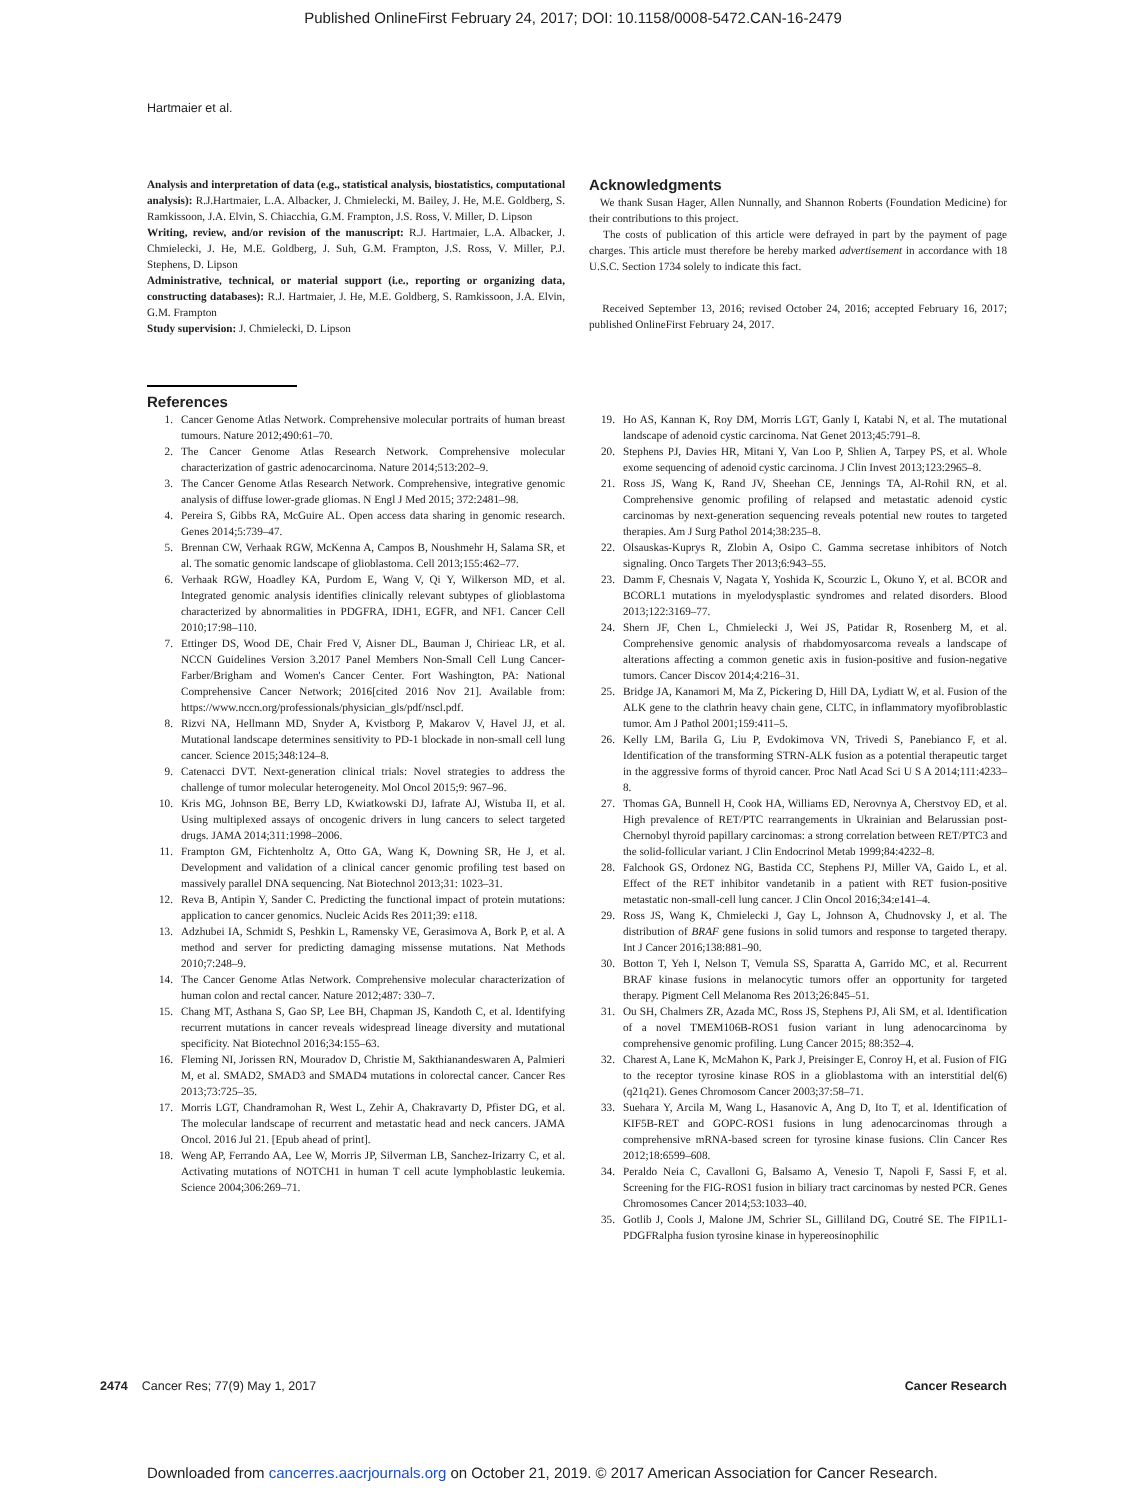Published OnlineFirst February 24, 2017; DOI: 10.1158/0008-5472.CAN-16-2479
Hartmaier et al.
Analysis and interpretation of data (e.g., statistical analysis, biostatistics, computational analysis): R.J.Hartmaier, L.A. Albacker, J. Chmielecki, M. Bailey, J. He, M.E. Goldberg, S. Ramkissoon, J.A. Elvin, S. Chiacchia, G.M. Frampton, J.S. Ross, V. Miller, D. Lipson
Writing, review, and/or revision of the manuscript: R.J. Hartmaier, L.A. Albacker, J. Chmielecki, J. He, M.E. Goldberg, J. Suh, G.M. Frampton, J.S. Ross, V. Miller, P.J. Stephens, D. Lipson
Administrative, technical, or material support (i.e., reporting or organizing data, constructing databases): R.J. Hartmaier, J. He, M.E. Goldberg, S. Ramkissoon, J.A. Elvin, G.M. Frampton
Study supervision: J. Chmielecki, D. Lipson
Acknowledgments
We thank Susan Hager, Allen Nunnally, and Shannon Roberts (Foundation Medicine) for their contributions to this project.
The costs of publication of this article were defrayed in part by the payment of page charges. This article must therefore be hereby marked advertisement in accordance with 18 U.S.C. Section 1734 solely to indicate this fact.
Received September 13, 2016; revised October 24, 2016; accepted February 16, 2017; published OnlineFirst February 24, 2017.
References
1. Cancer Genome Atlas Network. Comprehensive molecular portraits of human breast tumours. Nature 2012;490:61–70.
2. The Cancer Genome Atlas Research Network. Comprehensive molecular characterization of gastric adenocarcinoma. Nature 2014;513:202–9.
3. The Cancer Genome Atlas Research Network. Comprehensive, integrative genomic analysis of diffuse lower-grade gliomas. N Engl J Med 2015; 372:2481–98.
4. Pereira S, Gibbs RA, McGuire AL. Open access data sharing in genomic research. Genes 2014;5:739–47.
5. Brennan CW, Verhaak RGW, McKenna A, Campos B, Noushmehr H, Salama SR, et al. The somatic genomic landscape of glioblastoma. Cell 2013;155:462–77.
6. Verhaak RGW, Hoadley KA, Purdom E, Wang V, Qi Y, Wilkerson MD, et al. Integrated genomic analysis identifies clinically relevant subtypes of glioblastoma characterized by abnormalities in PDGFRA, IDH1, EGFR, and NF1. Cancer Cell 2010;17:98–110.
7. Ettinger DS, Wood DE, Chair Fred V, Aisner DL, Bauman J, Chirieac LR, et al. NCCN Guidelines Version 3.2017 Panel Members Non-Small Cell Lung Cancer-Farber/Brigham and Women's Cancer Center. Fort Washington, PA: National Comprehensive Cancer Network; 2016[cited 2016 Nov 21]. Available from: https://www.nccn.org/professionals/physician_gls/pdf/nscl.pdf.
8. Rizvi NA, Hellmann MD, Snyder A, Kvistborg P, Makarov V, Havel JJ, et al. Mutational landscape determines sensitivity to PD-1 blockade in non-small cell lung cancer. Science 2015;348:124–8.
9. Catenacci DVT. Next-generation clinical trials: Novel strategies to address the challenge of tumor molecular heterogeneity. Mol Oncol 2015;9: 967–96.
10. Kris MG, Johnson BE, Berry LD, Kwiatkowski DJ, Iafrate AJ, Wistuba II, et al. Using multiplexed assays of oncogenic drivers in lung cancers to select targeted drugs. JAMA 2014;311:1998–2006.
11. Frampton GM, Fichtenholtz A, Otto GA, Wang K, Downing SR, He J, et al. Development and validation of a clinical cancer genomic profiling test based on massively parallel DNA sequencing. Nat Biotechnol 2013;31: 1023–31.
12. Reva B, Antipin Y, Sander C. Predicting the functional impact of protein mutations: application to cancer genomics. Nucleic Acids Res 2011;39: e118.
13. Adzhubei IA, Schmidt S, Peshkin L, Ramensky VE, Gerasimova A, Bork P, et al. A method and server for predicting damaging missense mutations. Nat Methods 2010;7:248–9.
14. The Cancer Genome Atlas Network. Comprehensive molecular characterization of human colon and rectal cancer. Nature 2012;487: 330–7.
15. Chang MT, Asthana S, Gao SP, Lee BH, Chapman JS, Kandoth C, et al. Identifying recurrent mutations in cancer reveals widespread lineage diversity and mutational specificity. Nat Biotechnol 2016;34:155–63.
16. Fleming NI, Jorissen RN, Mouradov D, Christie M, Sakthianandeswaren A, Palmieri M, et al. SMAD2, SMAD3 and SMAD4 mutations in colorectal cancer. Cancer Res 2013;73:725–35.
17. Morris LGT, Chandramohan R, West L, Zehir A, Chakravarty D, Pfister DG, et al. The molecular landscape of recurrent and metastatic head and neck cancers. JAMA Oncol. 2016 Jul 21. [Epub ahead of print].
18. Weng AP, Ferrando AA, Lee W, Morris JP, Silverman LB, Sanchez-Irizarry C, et al. Activating mutations of NOTCH1 in human T cell acute lymphoblastic leukemia. Science 2004;306:269–71.
19. Ho AS, Kannan K, Roy DM, Morris LGT, Ganly I, Katabi N, et al. The mutational landscape of adenoid cystic carcinoma. Nat Genet 2013;45:791–8.
20. Stephens PJ, Davies HR, Mitani Y, Van Loo P, Shlien A, Tarpey PS, et al. Whole exome sequencing of adenoid cystic carcinoma. J Clin Invest 2013;123:2965–8.
21. Ross JS, Wang K, Rand JV, Sheehan CE, Jennings TA, Al-Rohil RN, et al. Comprehensive genomic profiling of relapsed and metastatic adenoid cystic carcinomas by next-generation sequencing reveals potential new routes to targeted therapies. Am J Surg Pathol 2014;38:235–8.
22. Olsauskas-Kuprys R, Zlobin A, Osipo C. Gamma secretase inhibitors of Notch signaling. Onco Targets Ther 2013;6:943–55.
23. Damm F, Chesnais V, Nagata Y, Yoshida K, Scourzic L, Okuno Y, et al. BCOR and BCORL1 mutations in myelodysplastic syndromes and related disorders. Blood 2013;122:3169–77.
24. Shern JF, Chen L, Chmielecki J, Wei JS, Patidar R, Rosenberg M, et al. Comprehensive genomic analysis of rhabdomyosarcoma reveals a landscape of alterations affecting a common genetic axis in fusion-positive and fusion-negative tumors. Cancer Discov 2014;4:216–31.
25. Bridge JA, Kanamori M, Ma Z, Pickering D, Hill DA, Lydiatt W, et al. Fusion of the ALK gene to the clathrin heavy chain gene, CLTC, in inflammatory myofibroblastic tumor. Am J Pathol 2001;159:411–5.
26. Kelly LM, Barila G, Liu P, Evdokimova VN, Trivedi S, Panebianco F, et al. Identification of the transforming STRN-ALK fusion as a potential therapeutic target in the aggressive forms of thyroid cancer. Proc Natl Acad Sci U S A 2014;111:4233–8.
27. Thomas GA, Bunnell H, Cook HA, Williams ED, Nerovnya A, Cherstvoy ED, et al. High prevalence of RET/PTC rearrangements in Ukrainian and Belarussian post-Chernobyl thyroid papillary carcinomas: a strong correlation between RET/PTC3 and the solid-follicular variant. J Clin Endocrinol Metab 1999;84:4232–8.
28. Falchook GS, Ordonez NG, Bastida CC, Stephens PJ, Miller VA, Gaido L, et al. Effect of the RET inhibitor vandetanib in a patient with RET fusion-positive metastatic non-small-cell lung cancer. J Clin Oncol 2016;34:e141–4.
29. Ross JS, Wang K, Chmielecki J, Gay L, Johnson A, Chudnovsky J, et al. The distribution of BRAF gene fusions in solid tumors and response to targeted therapy. Int J Cancer 2016;138:881–90.
30. Botton T, Yeh I, Nelson T, Vemula SS, Sparatta A, Garrido MC, et al. Recurrent BRAF kinase fusions in melanocytic tumors offer an opportunity for targeted therapy. Pigment Cell Melanoma Res 2013;26:845–51.
31. Ou SH, Chalmers ZR, Azada MC, Ross JS, Stephens PJ, Ali SM, et al. Identification of a novel TMEM106B-ROS1 fusion variant in lung adenocarcinoma by comprehensive genomic profiling. Lung Cancer 2015; 88:352–4.
32. Charest A, Lane K, McMahon K, Park J, Preisinger E, Conroy H, et al. Fusion of FIG to the receptor tyrosine kinase ROS in a glioblastoma with an interstitial del(6)(q21q21). Genes Chromosom Cancer 2003;37:58–71.
33. Suehara Y, Arcila M, Wang L, Hasanovic A, Ang D, Ito T, et al. Identification of KIF5B-RET and GOPC-ROS1 fusions in lung adenocarcinomas through a comprehensive mRNA-based screen for tyrosine kinase fusions. Clin Cancer Res 2012;18:6599–608.
34. Peraldo Neia C, Cavalloni G, Balsamo A, Venesio T, Napoli F, Sassi F, et al. Screening for the FIG-ROS1 fusion in biliary tract carcinomas by nested PCR. Genes Chromosomes Cancer 2014;53:1033–40.
35. Gotlib J, Cools J, Malone JM, Schrier SL, Gilliland DG, Coutré SE. The FIP1L1-PDGFRalpha fusion tyrosine kinase in hypereosinophilic
2474 Cancer Res; 77(9) May 1, 2017 Cancer Research
Downloaded from cancerres.aacrjournals.org on October 21, 2019. © 2017 American Association for Cancer Research.